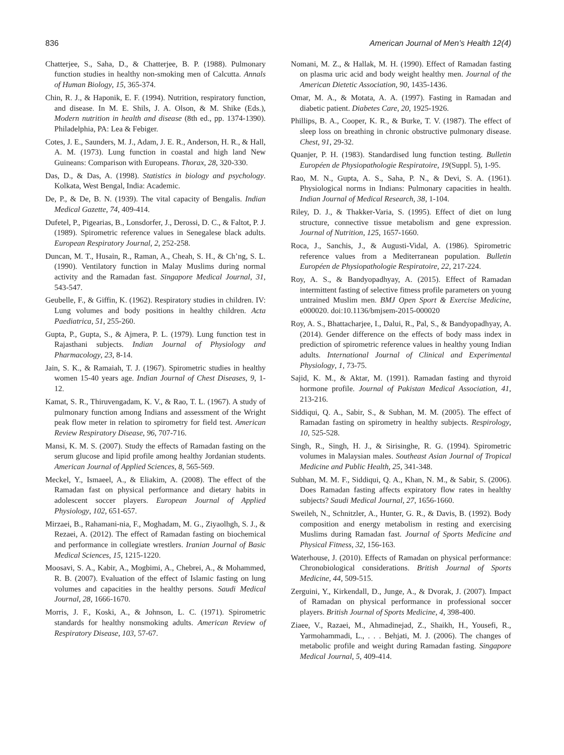836 American Journal of Men’s Health 12(4)
Chatterjee, S., Saha, D., & Chatterjee, B. P. (1988). Pulmonary function studies in healthy non-smoking men of Calcutta. Annals of Human Biology, 15, 365-374.
Chin, R. J., & Haponik, E. F. (1994). Nutrition, respiratory function, and disease. In M. E. Shils, J. A. Olson, & M. Shike (Eds.), Modern nutrition in health and disease (8th ed., pp. 1374-1390). Philadelphia, PA: Lea & Febiger.
Cotes, J. E., Saunders, M. J., Adam, J. E. R., Anderson, H. R., & Hall, A. M. (1973). Lung function in coastal and high land New Guineans: Comparison with Europeans. Thorax, 28, 320-330.
Das, D., & Das, A. (1998). Statistics in biology and psychology. Kolkata, West Bengal, India: Academic.
De, P., & De, B. N. (1939). The vital capacity of Bengalis. Indian Medical Gazette, 74, 409-414.
Dufetel, P., Pigearias, B., Lonsdorfer, J., Derossi, D. C., & Faltot, P. J. (1989). Spirometric reference values in Senegalese black adults. European Respiratory Journal, 2, 252-258.
Duncan, M. T., Husain, R., Raman, A., Cheah, S. H., & Ch’ng, S. L. (1990). Ventilatory function in Malay Muslims during normal activity and the Ramadan fast. Singapore Medical Journal, 31, 543-547.
Geubelle, F., & Giffin, K. (1962). Respiratory studies in children. IV: Lung volumes and body positions in healthy children. Acta Paediatrica, 51, 255-260.
Gupta, P., Gupta, S., & Ajmera, P. L. (1979). Lung function test in Rajasthani subjects. Indian Journal of Physiology and Pharmacology, 23, 8-14.
Jain, S. K., & Ramaiah, T. J. (1967). Spirometric studies in healthy women 15-40 years age. Indian Journal of Chest Diseases, 9, 1-12.
Kamat, S. R., Thiruvengadam, K. V., & Rao, T. L. (1967). A study of pulmonary function among Indians and assessment of the Wright peak flow meter in relation to spirometry for field test. American Review Respiratory Disease, 96, 707-716.
Mansi, K. M. S. (2007). Study the effects of Ramadan fasting on the serum glucose and lipid profile among healthy Jordanian students. American Journal of Applied Sciences, 8, 565-569.
Meckel, Y., Ismaeel, A., & Eliakim, A. (2008). The effect of the Ramadan fast on physical performance and dietary habits in adolescent soccer players. European Journal of Applied Physiology, 102, 651-657.
Mirzaei, B., Rahamani-nia, F., Moghadam, M. G., Ziyaolhgh, S. J., & Rezaei, A. (2012). The effect of Ramadan fasting on biochemical and performance in collegiate wrestlers. Iranian Journal of Basic Medical Sciences, 15, 1215-1220.
Moosavi, S. A., Kabir, A., Mogbimi, A., Chebrei, A., & Mohammed, R. B. (2007). Evaluation of the effect of Islamic fasting on lung volumes and capacities in the healthy persons. Saudi Medical Journal, 28, 1666-1670.
Morris, J. F., Koski, A., & Johnson, L. C. (1971). Spirometric standards for healthy nonsmoking adults. American Review of Respiratory Disease, 103, 57-67.
Nomani, M. Z., & Hallak, M. H. (1990). Effect of Ramadan fasting on plasma uric acid and body weight healthy men. Journal of the American Dietetic Association, 90, 1435-1436.
Omar, M. A., & Motata, A. A. (1997). Fasting in Ramadan and diabetic patient. Diabetes Care, 20, 1925-1926.
Phillips, B. A., Cooper, K. R., & Burke, T. V. (1987). The effect of sleep loss on breathing in chronic obstructive pulmonary disease. Chest, 91, 29-32.
Quanjer, P. H. (1983). Standardised lung function testing. Bulletin Européen de Physiopathologie Respiratoire, 19(Suppl. 5), 1-95.
Rao, M. N., Gupta, A. S., Saha, P. N., & Devi, S. A. (1961). Physiological norms in Indians: Pulmonary capacities in health. Indian Journal of Medical Research, 38, 1-104.
Riley, D. J., & Thakker-Varia, S. (1995). Effect of diet on lung structure, connective tissue metabolism and gene expression. Journal of Nutrition, 125, 1657-1660.
Roca, J., Sanchis, J., & Augusti-Vidal, A. (1986). Spirometric reference values from a Mediterranean population. Bulletin Européen de Physiopathologie Respiratoire, 22, 217-224.
Roy, A. S., & Bandyopadhyay, A. (2015). Effect of Ramadan intermittent fasting of selective fitness profile parameters on young untrained Muslim men. BMJ Open Sport & Exercise Medicine, e000020. doi:10.1136/bmjsem-2015-000020
Roy, A. S., Bhattacharjee, I., Dalui, R., Pal, S., & Bandyopadhyay, A. (2014). Gender difference on the effects of body mass index in prediction of spirometric reference values in healthy young Indian adults. International Journal of Clinical and Experimental Physiology, 1, 73-75.
Sajid, K. M., & Aktar, M. (1991). Ramadan fasting and thyroid hormone profile. Journal of Pakistan Medical Association, 41, 213-216.
Siddiqui, Q. A., Sabir, S., & Subhan, M. M. (2005). The effect of Ramadan fasting on spirometry in healthy subjects. Respirology, 10, 525-528.
Singh, R., Singh, H. J., & Sirisinghe, R. G. (1994). Spirometric volumes in Malaysian males. Southeast Asian Journal of Tropical Medicine and Public Health, 25, 341-348.
Subhan, M. M. F., Siddiqui, Q. A., Khan, N. M., & Sabir, S. (2006). Does Ramadan fasting affects expiratory flow rates in healthy subjects? Saudi Medical Journal, 27, 1656-1660.
Sweileh, N., Schnitzler, A., Hunter, G. R., & Davis, B. (1992). Body composition and energy metabolism in resting and exercising Muslims during Ramadan fast. Journal of Sports Medicine and Physical Fitness, 32, 156-163.
Waterhouse, J. (2010). Effects of Ramadan on physical performance: Chronobiological considerations. British Journal of Sports Medicine, 44, 509-515.
Zerguini, Y., Kirkendall, D., Junge, A., & Dvorak, J. (2007). Impact of Ramadan on physical performance in professional soccer players. British Journal of Sports Medicine, 4, 398-400.
Ziaee, V., Razaei, M., Ahmadinejad, Z., Shaikh, H., Yousefi, R., Yarmohammadi, L., . . . Behjati, M. J. (2006). The changes of metabolic profile and weight during Ramadan fasting. Singapore Medical Journal, 5, 409-414.